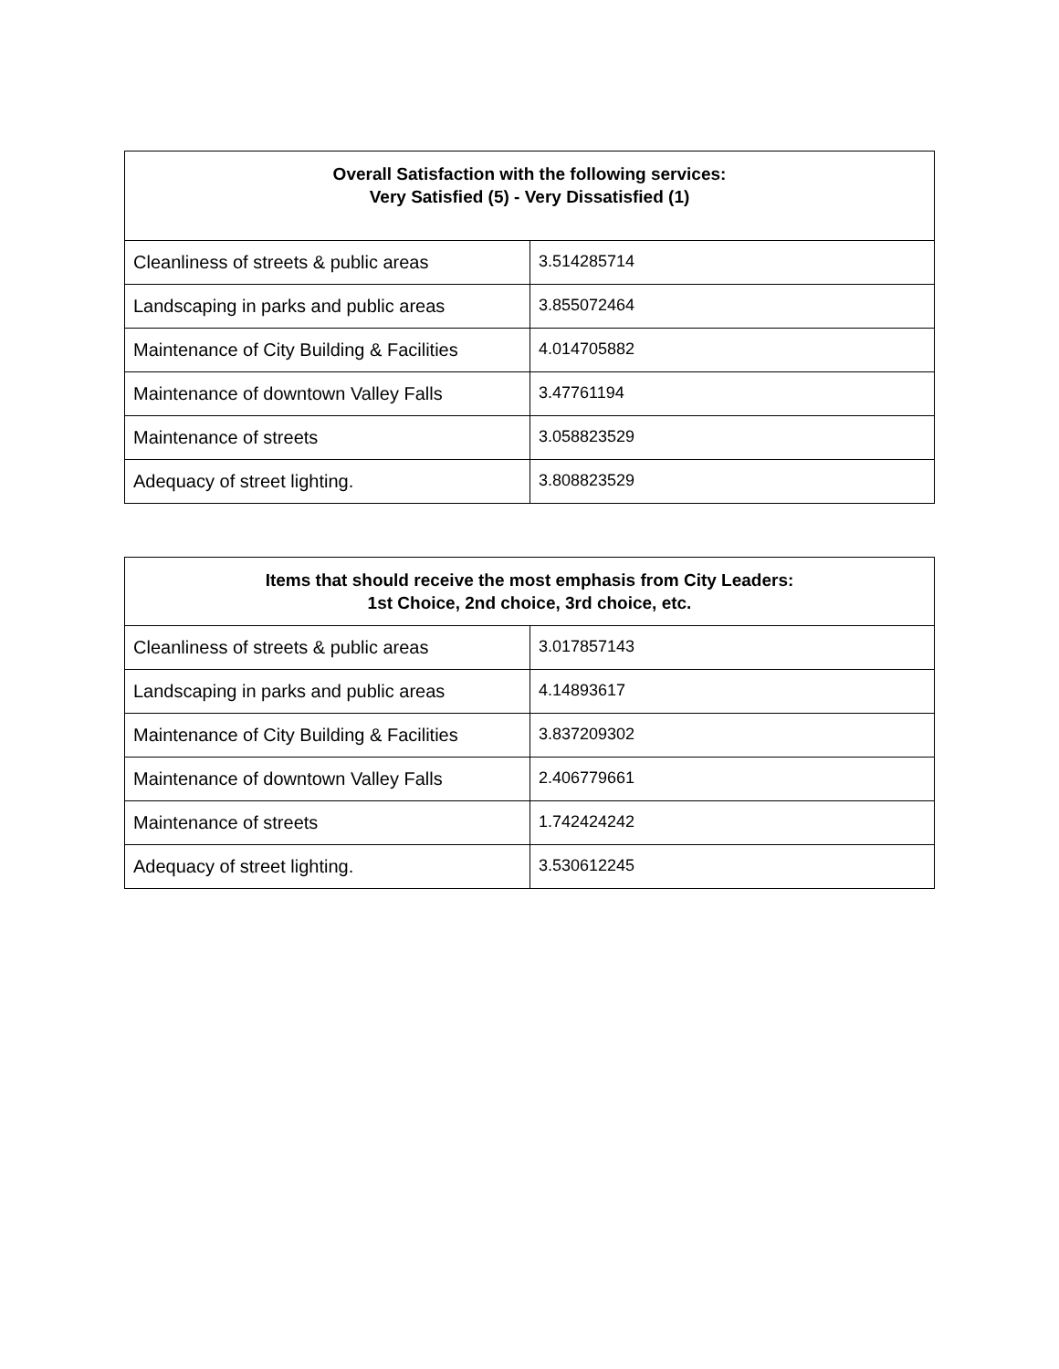| Overall Satisfaction with the following services: Very Satisfied (5) - Very Dissatisfied (1) | |
| --- | --- |
| Cleanliness of streets & public areas | 3.514285714 |
| Landscaping in parks and public areas | 3.855072464 |
| Maintenance of City Building & Facilities | 4.014705882 |
| Maintenance of downtown Valley Falls | 3.47761194 |
| Maintenance of streets | 3.058823529 |
| Adequacy of street lighting. | 3.808823529 |
| Items that should receive the most emphasis from City Leaders: 1st Choice, 2nd choice, 3rd choice, etc. | |
| --- | --- |
| Cleanliness of streets & public areas | 3.017857143 |
| Landscaping in parks and public areas | 4.14893617 |
| Maintenance of City Building & Facilities | 3.837209302 |
| Maintenance of downtown Valley Falls | 2.406779661 |
| Maintenance of streets | 1.742424242 |
| Adequacy of street lighting. | 3.530612245 |